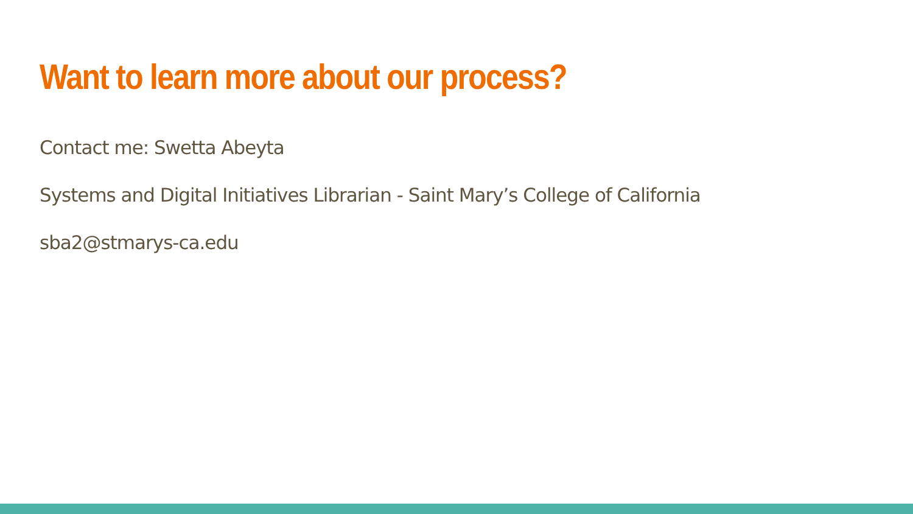Want to learn more about our process?
Contact me: Swetta Abeyta
Systems and Digital Initiatives Librarian - Saint Mary’s College of California
sba2@stmarys-ca.edu